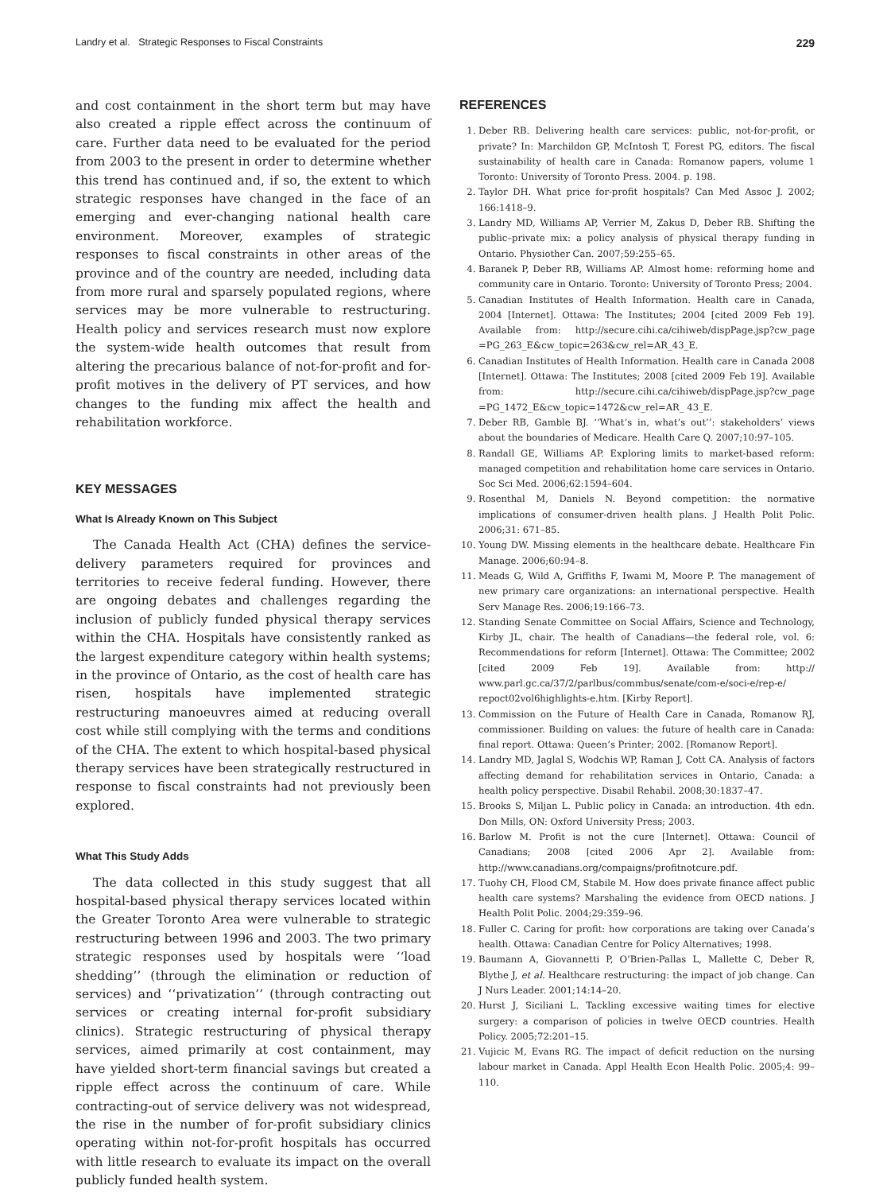Landry et al. Strategic Responses to Fiscal Constraints 229
and cost containment in the short term but may have also created a ripple effect across the continuum of care. Further data need to be evaluated for the period from 2003 to the present in order to determine whether this trend has continued and, if so, the extent to which strategic responses have changed in the face of an emerging and ever-changing national health care environment. Moreover, examples of strategic responses to fiscal constraints in other areas of the province and of the country are needed, including data from more rural and sparsely populated regions, where services may be more vulnerable to restructuring. Health policy and services research must now explore the system-wide health outcomes that result from altering the precarious balance of not-for-profit and for-profit motives in the delivery of PT services, and how changes to the funding mix affect the health and rehabilitation workforce.
KEY MESSAGES
What Is Already Known on This Subject
The Canada Health Act (CHA) defines the service-delivery parameters required for provinces and territories to receive federal funding. However, there are ongoing debates and challenges regarding the inclusion of publicly funded physical therapy services within the CHA. Hospitals have consistently ranked as the largest expenditure category within health systems; in the province of Ontario, as the cost of health care has risen, hospitals have implemented strategic restructuring manoeuvres aimed at reducing overall cost while still complying with the terms and conditions of the CHA. The extent to which hospital-based physical therapy services have been strategically restructured in response to fiscal constraints had not previously been explored.
What This Study Adds
The data collected in this study suggest that all hospital-based physical therapy services located within the Greater Toronto Area were vulnerable to strategic restructuring between 1996 and 2003. The two primary strategic responses used by hospitals were ‘‘load shedding’’ (through the elimination or reduction of services) and ‘‘privatization’’ (through contracting out services or creating internal for-profit subsidiary clinics). Strategic restructuring of physical therapy services, aimed primarily at cost containment, may have yielded short-term financial savings but created a ripple effect across the continuum of care. While contracting-out of service delivery was not widespread, the rise in the number of for-profit subsidiary clinics operating within not-for-profit hospitals has occurred with little research to evaluate its impact on the overall publicly funded health system.
REFERENCES
1. Deber RB. Delivering health care services: public, not-for-profit, or private? In: Marchildon GP, McIntosh T, Forest PG, editors. The fiscal sustainability of health care in Canada: Romanow papers, volume 1 Toronto: University of Toronto Press. 2004. p. 198.
2. Taylor DH. What price for-profit hospitals? Can Med Assoc J. 2002; 166:1418–9.
3. Landry MD, Williams AP, Verrier M, Zakus D, Deber RB. Shifting the public–private mix: a policy analysis of physical therapy funding in Ontario. Physiother Can. 2007;59:255–65.
4. Baranek P, Deber RB, Williams AP. Almost home: reforming home and community care in Ontario. Toronto: University of Toronto Press; 2004.
5. Canadian Institutes of Health Information. Health care in Canada, 2004 [Internet]. Ottawa: The Institutes; 2004 [cited 2009 Feb 19]. Available from: http://secure.cihi.ca/cihiweb/dispPage.jsp?cw_page =PG_263_E&cw_topic=263&cw_rel=AR_43_E.
6. Canadian Institutes of Health Information. Health care in Canada 2008 [Internet]. Ottawa: The Institutes; 2008 [cited 2009 Feb 19]. Available from: http://secure.cihi.ca/cihiweb/dispPage.jsp?cw_page =PG_1472_E&cw_topic=1472&cw_rel=AR_ 43_E.
7. Deber RB, Gamble BJ. ‘‘What’s in, what’s out’’: stakeholders’ views about the boundaries of Medicare. Health Care Q. 2007;10:97–105.
8. Randall GE, Williams AP. Exploring limits to market-based reform: managed competition and rehabilitation home care services in Ontario. Soc Sci Med. 2006;62:1594–604.
9. Rosenthal M, Daniels N. Beyond competition: the normative implications of consumer-driven health plans. J Health Polit Polic. 2006;31: 671–85.
10. Young DW. Missing elements in the healthcare debate. Healthcare Fin Manage. 2006;60:94–8.
11. Meads G, Wild A, Griffiths F, Iwami M, Moore P. The management of new primary care organizations: an international perspective. Health Serv Manage Res. 2006;19:166–73.
12. Standing Senate Committee on Social Affairs, Science and Technology, Kirby JL, chair. The health of Canadians—the federal role, vol. 6: Recommendations for reform [Internet]. Ottawa: The Committee; 2002 [cited 2009 Feb 19]. Available from: http:// www.parl.gc.ca/37/2/parlbus/commbus/senate/com-e/soci-e/rep-e/ repoct02vol6highlights-e.htm. [Kirby Report].
13. Commission on the Future of Health Care in Canada, Romanow RJ, commissioner. Building on values: the future of health care in Canada: final report. Ottawa: Queen’s Printer; 2002. [Romanow Report].
14. Landry MD, Jaglal S, Wodchis WP, Raman J, Cott CA. Analysis of factors affecting demand for rehabilitation services in Ontario, Canada: a health policy perspective. Disabil Rehabil. 2008;30:1837–47.
15. Brooks S, Miljan L. Public policy in Canada: an introduction. 4th edn. Don Mills, ON: Oxford University Press; 2003.
16. Barlow M. Profit is not the cure [Internet]. Ottawa: Council of Canadians; 2008 [cited 2006 Apr 2]. Available from: http://www.canadians.org/compaigns/profitnotcure.pdf.
17. Tuohy CH, Flood CM, Stabile M. How does private finance affect public health care systems? Marshaling the evidence from OECD nations. J Health Polit Polic. 2004;29:359–96.
18. Fuller C. Caring for profit: how corporations are taking over Canada’s health. Ottawa: Canadian Centre for Policy Alternatives; 1998.
19. Baumann A, Giovannetti P, O’Brien-Pallas L, Mallette C, Deber R, Blythe J, et al. Healthcare restructuring: the impact of job change. Can J Nurs Leader. 2001;14:14–20.
20. Hurst J, Siciliani L. Tackling excessive waiting times for elective surgery: a comparison of policies in twelve OECD countries. Health Policy. 2005;72:201–15.
21. Vujicic M, Evans RG. The impact of deficit reduction on the nursing labour market in Canada. Appl Health Econ Health Polic. 2005;4: 99–110.